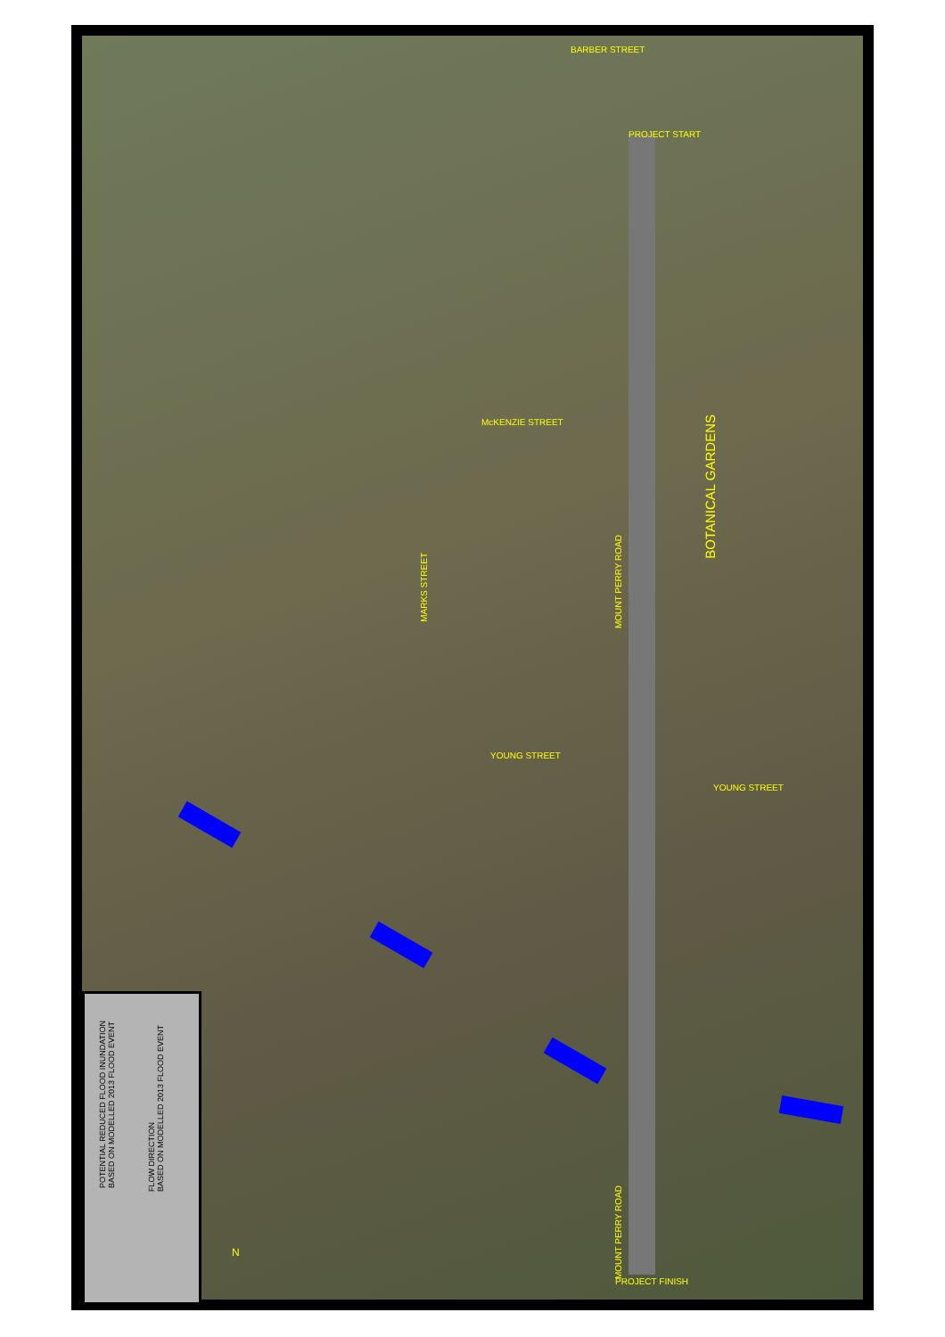BARBER STREET
PROJECT START
McKENZIE STREET
BOTANICAL GARDENS
MARKS STREET
MOUNT PERRY ROAD
YOUNG STREET
YOUNG STREET
MOUNT PERRY ROAD
PROJECT FINISH
N
POTENTIAL REDUCED FLOOD INUNDATION
BASED ON MODELLED 2013 FLOOD EVENT
FLOW DIRECTION
BASED ON MODELLED 2013 FLOOD EVENT